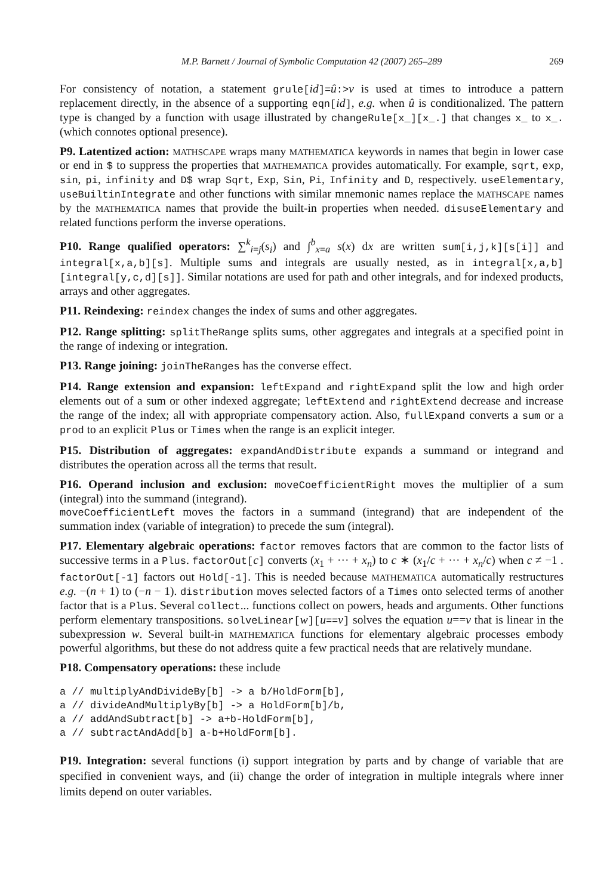M.P. Barnett / Journal of Symbolic Computation 42 (2007) 265–289 269
For consistency of notation, a statement grule[id]=û:>v is used at times to introduce a pattern replacement directly, in the absence of a supporting eqn[id], e.g. when û is conditionalized. The pattern type is changed by a function with usage illustrated by changeRule[x_][x_.] that changes x_ to x_. (which connotes optional presence).
P9. Latentized action: MATHSCAPE wraps many MATHEMATICA keywords in names that begin in lower case or end in $ to suppress the properties that MATHEMATICA provides automatically. For example, sqrt, exp, sin, pi, infinity and D$ wrap Sqrt, Exp, Sin, Pi, Infinity and D, respectively. useElementary, useBuiltinIntegrate and other functions with similar mnemonic names replace the MATHSCAPE names by the MATHEMATICA names that provide the built-in properties when needed. disuseElementary and related functions perform the inverse operations.
P10. Range qualified operators: ∑<sup>k</sup><sub>i=j</sub>(s<sub>i</sub>) and ∫<sup>b</sup><sub>x=a</sub> s(x) dx are written sum[i,j,k][s[i]] and integral[x,a,b][s]. Multiple sums and integrals are usually nested, as in integral[x,a,b][integral[y,c,d][s]]. Similar notations are used for path and other integrals, and for indexed products, arrays and other aggregates.
P11. Reindexing: reindex changes the index of sums and other aggregates.
P12. Range splitting: splitTheRange splits sums, other aggregates and integrals at a specified point in the range of indexing or integration.
P13. Range joining: joinTheRanges has the converse effect.
P14. Range extension and expansion: leftExpand and rightExpand split the low and high order elements out of a sum or other indexed aggregate; leftExtend and rightExtend decrease and increase the range of the index; all with appropriate compensatory action. Also, fullExpand converts a sum or a prod to an explicit Plus or Times when the range is an explicit integer.
P15. Distribution of aggregates: expandAndDistribute expands a summand or integrand and distributes the operation across all the terms that result.
P16. Operand inclusion and exclusion: moveCoefficientRight moves the multiplier of a sum (integral) into the summand (integrand).
moveCoefficientLeft moves the factors in a summand (integrand) that are independent of the summation index (variable of integration) to precede the sum (integral).
P17. Elementary algebraic operations: factor removes factors that are common to the factor lists of successive terms in a Plus. factorOut[c] converts (x<sub>1</sub> + ··· + x<sub>n</sub>) to c ∗ (x<sub>1</sub>/c + ··· + x<sub>n</sub>/c) when c ≠ −1 . factorOut[-1] factors out Hold[-1]. This is needed because MATHEMATICA automatically restructures e.g. −(n + 1) to (−n − 1). distribution moves selected factors of a Times onto selected terms of another factor that is a Plus. Several collect... functions collect on powers, heads and arguments. Other functions perform elementary transpositions. solveLinear[w][u==v] solves the equation u==v that is linear in the subexpression w. Several built-in MATHEMATICA functions for elementary algebraic processes embody powerful algorithms, but these do not address quite a few practical needs that are relatively mundane.
P18. Compensatory operations: these include
a // multiplyAndDivideBy[b] -> a b/HoldForm[b],
a // divideAndMultiplyBy[b] -> a HoldForm[b]/b,
a // addAndSubtract[b] -> a+b-HoldForm[b],
a // subtractAndAdd[b] a-b+HoldForm[b].
P19. Integration: several functions (i) support integration by parts and by change of variable that are specified in convenient ways, and (ii) change the order of integration in multiple integrals where inner limits depend on outer variables.